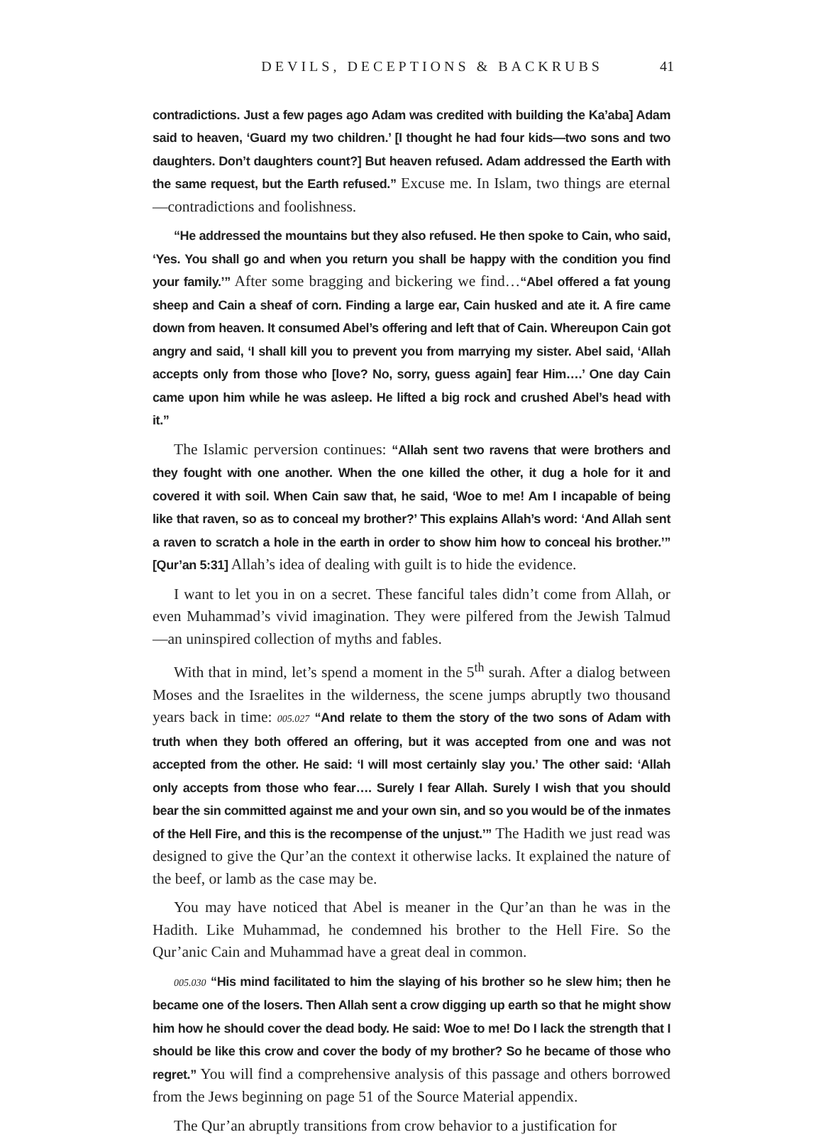DEVILS, DECEPTIONS & BACKRUBS 41
contradictions. Just a few pages ago Adam was credited with building the Ka’aba] Adam said to heaven, ‘Guard my two children.’ [I thought he had four kids—two sons and two daughters. Don’t daughters count?] But heaven refused. Adam addressed the Earth with the same request, but the Earth refused.” Excuse me. In Islam, two things are eternal—contradictions and foolishness.
“He addressed the mountains but they also refused. He then spoke to Cain, who said, ‘Yes. You shall go and when you return you shall be happy with the condition you find your family.’” After some bragging and bickering we find…“Abel offered a fat young sheep and Cain a sheaf of corn. Finding a large ear, Cain husked and ate it. A fire came down from heaven. It consumed Abel’s offering and left that of Cain. Whereupon Cain got angry and said, ‘I shall kill you to prevent you from marrying my sister. Abel said, ‘Allah accepts only from those who [love? No, sorry, guess again] fear Him….’ One day Cain came upon him while he was asleep. He lifted a big rock and crushed Abel’s head with it.”
The Islamic perversion continues: “Allah sent two ravens that were brothers and they fought with one another. When the one killed the other, it dug a hole for it and covered it with soil. When Cain saw that, he said, ‘Woe to me! Am I incapable of being like that raven, so as to conceal my brother?’ This explains Allah’s word: ‘And Allah sent a raven to scratch a hole in the earth in order to show him how to conceal his brother.’” [Qur’an 5:31] Allah’s idea of dealing with guilt is to hide the evidence.
I want to let you in on a secret. These fanciful tales didn’t come from Allah, or even Muhammad’s vivid imagination. They were pilfered from the Jewish Talmud—an uninspired collection of myths and fables.
With that in mind, let’s spend a moment in the 5<sup>th</sup> surah. After a dialog between Moses and the Israelites in the wilderness, the scene jumps abruptly two thousand years back in time: 005.027 “And relate to them the story of the two sons of Adam with truth when they both offered an offering, but it was accepted from one and was not accepted from the other. He said: ‘I will most certainly slay you.’ The other said: ‘Allah only accepts from those who fear…. Surely I fear Allah. Surely I wish that you should bear the sin committed against me and your own sin, and so you would be of the inmates of the Hell Fire, and this is the recompense of the unjust.’” The Hadith we just read was designed to give the Qur’an the context it otherwise lacks. It explained the nature of the beef, or lamb as the case may be.
You may have noticed that Abel is meaner in the Qur’an than he was in the Hadith. Like Muhammad, he condemned his brother to the Hell Fire. So the Qur’anic Cain and Muhammad have a great deal in common.
005.030 “His mind facilitated to him the slaying of his brother so he slew him; then he became one of the losers. Then Allah sent a crow digging up earth so that he might show him how he should cover the dead body. He said: Woe to me! Do I lack the strength that I should be like this crow and cover the body of my brother? So he became of those who regret.” You will find a comprehensive analysis of this passage and others borrowed from the Jews beginning on page 51 of the Source Material appendix.
The Qur’an abruptly transitions from crow behavior to a justification for